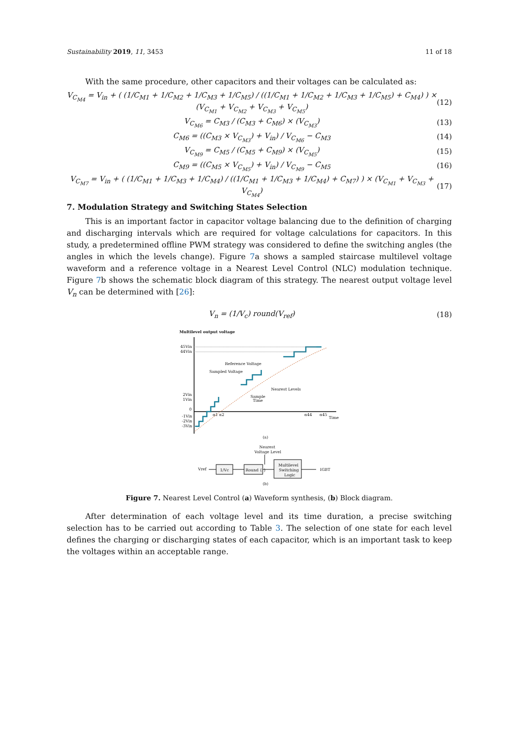Sustainability 2019, 11, 3453 11 of 18
With the same procedure, other capacitors and their voltages can be calculated as:
V<sub>C<sub>M4</sub></sub> = V<sub>in</sub> + ( (1/C<sub>M1</sub> + 1/C<sub>M2</sub> + 1/C<sub>M3</sub> + 1/C<sub>M5</sub>) / ((1/C<sub>M1</sub> + 1/C<sub>M2</sub> + 1/C<sub>M3</sub> + 1/C<sub>M5</sub>) + C<sub>M4</sub>) ) × (V<sub>C<sub>M1</sub></sub> + V<sub>C<sub>M2</sub></sub> + V<sub>C<sub>M3</sub></sub> + V<sub>C<sub>M5</sub></sub>)
(12)
V<sub>C<sub>M6</sub></sub> = C<sub>M3</sub> / (C<sub>M3</sub> + C<sub>M6</sub>) × (V<sub>C<sub>M3</sub></sub>)
(13)
C<sub>M6</sub> = ((C<sub>M3</sub> × V<sub>C<sub>M3</sub></sub>) + V<sub>in</sub>) / V<sub>C<sub>M6</sub></sub> − C<sub>M3</sub>
(14)
V<sub>C<sub>M9</sub></sub> = C<sub>M5</sub> / (C<sub>M5</sub> + C<sub>M9</sub>) × (V<sub>C<sub>M5</sub></sub>)
(15)
C<sub>M9</sub> = ((C<sub>M5</sub> × V<sub>C<sub>M5</sub></sub>) + V<sub>in</sub>) / V<sub>C<sub>M9</sub></sub> − C<sub>M5</sub>
(16)
V<sub>C<sub>M7</sub></sub> = V<sub>in</sub> + ( (1/C<sub>M1</sub> + 1/C<sub>M3</sub> + 1/C<sub>M4</sub>) / ((1/C<sub>M1</sub> + 1/C<sub>M3</sub> + 1/C<sub>M4</sub>) + C<sub>M7</sub>) ) × (V<sub>C<sub>M1</sub></sub> + V<sub>C<sub>M3</sub></sub> + V<sub>C<sub>M4</sub></sub>)
(17)
7. Modulation Strategy and Switching States Selection
This is an important factor in capacitor voltage balancing due to the definition of charging and discharging intervals which are required for voltage calculations for capacitors. In this study, a predetermined offline PWM strategy was considered to define the switching angles (the angles in which the levels change). Figure 7a shows a sampled staircase multilevel voltage waveform and a reference voltage in a Nearest Level Control (NLC) modulation technique. Figure 7b shows the schematic block diagram of this strategy. The nearest output voltage level V<sub>n</sub> can be determined with [26]:
V<sub>n</sub> = (1/V<sub>c</sub>) round(V<sub>ref</sub>) (18)
Multilevel output voltage
45Vin
44Vin
2Vin
1Vin
0
-1Vin
-2Vin
-3Vin
Reference Voltage
Sampled Voltage
Nearest Levels
Sample
Time
α1 α2
α44
α45
Time
(a)
Nearest
Voltage Level
Vref
1/Vc
Round { }
Multilevel
Switching
Logic
IGBT
(b)
Figure 7. Nearest Level Control (a) Waveform synthesis, (b) Block diagram.
After determination of each voltage level and its time duration, a precise switching selection has to be carried out according to Table 3. The selection of one state for each level defines the charging or discharging states of each capacitor, which is an important task to keep the voltages within an acceptable range.